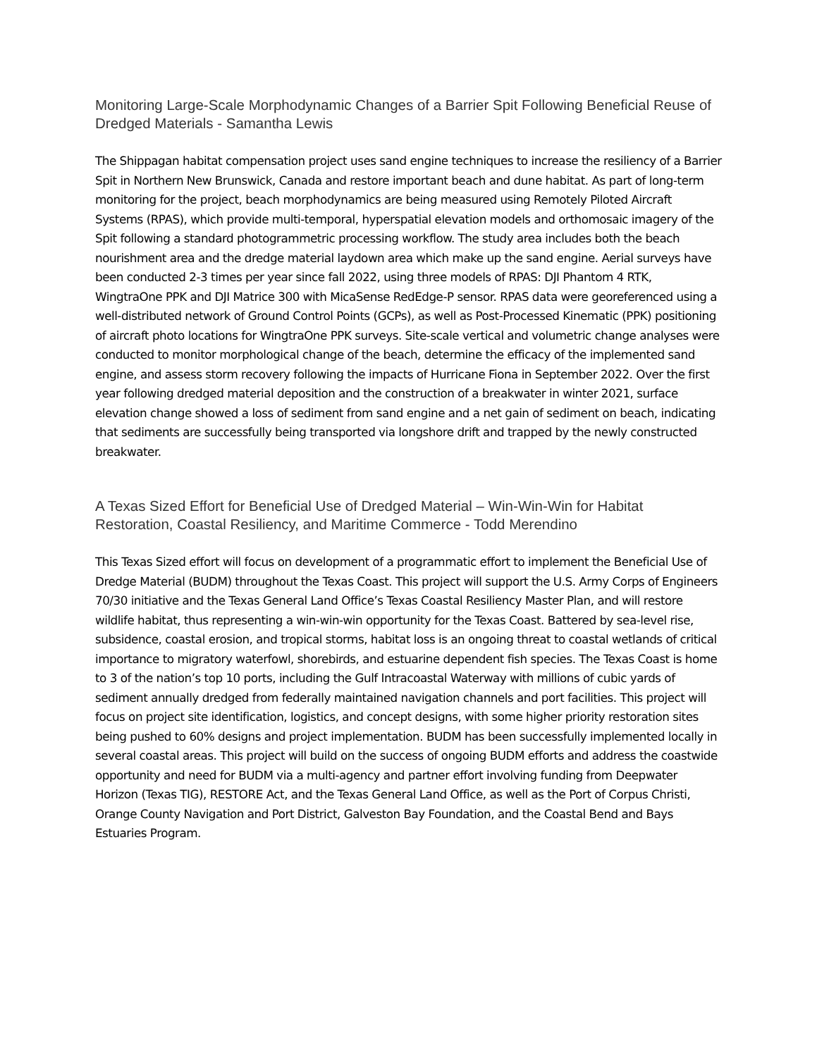Monitoring Large-Scale Morphodynamic Changes of a Barrier Spit Following Beneficial Reuse of Dredged Materials - Samantha Lewis
The Shippagan habitat compensation project uses sand engine techniques to increase the resiliency of a Barrier Spit in Northern New Brunswick, Canada and restore important beach and dune habitat. As part of long-term monitoring for the project, beach morphodynamics are being measured using Remotely Piloted Aircraft Systems (RPAS), which provide multi-temporal, hyperspatial elevation models and orthomosaic imagery of the Spit following a standard photogrammetric processing workflow. The study area includes both the beach nourishment area and the dredge material laydown area which make up the sand engine. Aerial surveys have been conducted 2-3 times per year since fall 2022, using three models of RPAS: DJI Phantom 4 RTK, WingtraOne PPK and DJI Matrice 300 with MicaSense RedEdge-P sensor. RPAS data were georeferenced using a well-distributed network of Ground Control Points (GCPs), as well as Post-Processed Kinematic (PPK) positioning of aircraft photo locations for WingtraOne PPK surveys. Site-scale vertical and volumetric change analyses were conducted to monitor morphological change of the beach, determine the efficacy of the implemented sand engine, and assess storm recovery following the impacts of Hurricane Fiona in September 2022. Over the first year following dredged material deposition and the construction of a breakwater in winter 2021, surface elevation change showed a loss of sediment from sand engine and a net gain of sediment on beach, indicating that sediments are successfully being transported via longshore drift and trapped by the newly constructed breakwater.
A Texas Sized Effort for Beneficial Use of Dredged Material – Win-Win-Win for Habitat Restoration, Coastal Resiliency, and Maritime Commerce - Todd Merendino
This Texas Sized effort will focus on development of a programmatic effort to implement the Beneficial Use of Dredge Material (BUDM) throughout the Texas Coast. This project will support the U.S. Army Corps of Engineers 70/30 initiative and the Texas General Land Office’s Texas Coastal Resiliency Master Plan, and will restore wildlife habitat, thus representing a win-win-win opportunity for the Texas Coast. Battered by sea-level rise, subsidence, coastal erosion, and tropical storms, habitat loss is an ongoing threat to coastal wetlands of critical importance to migratory waterfowl, shorebirds, and estuarine dependent fish species. The Texas Coast is home to 3 of the nation’s top 10 ports, including the Gulf Intracoastal Waterway with millions of cubic yards of sediment annually dredged from federally maintained navigation channels and port facilities. This project will focus on project site identification, logistics, and concept designs, with some higher priority restoration sites being pushed to 60% designs and project implementation. BUDM has been successfully implemented locally in several coastal areas. This project will build on the success of ongoing BUDM efforts and address the coastwide opportunity and need for BUDM via a multi-agency and partner effort involving funding from Deepwater Horizon (Texas TIG), RESTORE Act, and the Texas General Land Office, as well as the Port of Corpus Christi, Orange County Navigation and Port District, Galveston Bay Foundation, and the Coastal Bend and Bays Estuaries Program.